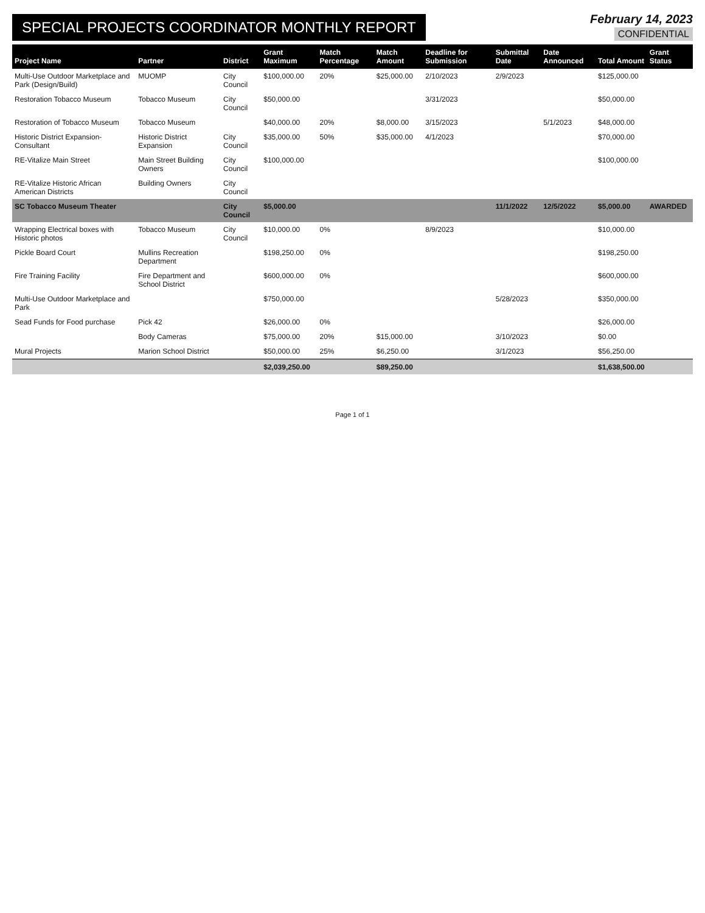SPECIAL PROJECTS COORDINATOR MONTHLY REPORT
February 14, 2023
CONFIDENTIAL
| Project Name | Partner | District | Grant Maximum | Match Percentage | Match Amount | Deadline for Submission | Submittal Date | Date Announced | Total Amount | Grant Status |
| --- | --- | --- | --- | --- | --- | --- | --- | --- | --- | --- |
| Multi-Use Outdoor Marketplace and Park (Design/Build) | MUOMP | City Council | $100,000.00 | 20% | $25,000.00 | 2/10/2023 | 2/9/2023 | | $125,000.00 | |
| Restoration Tobacco Museum | Tobacco Museum | City Council | $50,000.00 | | | 3/31/2023 | | | $50,000.00 | |
| Restoration of Tobacco Museum | Tobacco Museum | | $40,000.00 | 20% | $8,000.00 | 3/15/2023 | | 5/1/2023 | $48,000.00 | |
| Historic District Expansion-Consultant | Historic District Expansion | City Council | $35,000.00 | 50% | $35,000.00 | 4/1/2023 | | | $70,000.00 | |
| RE-Vitalize Main Street | Main Street Building Owners | City Council | $100,000.00 | | | | | | $100,000.00 | |
| RE-Vitalize Historic African American Districts | Building Owners | City Council | | | | | | | | |
| SC Tobacco Museum Theater | | City Council | $5,000.00 | | | | 11/1/2022 | 12/5/2022 | $5,000.00 | AWARDED |
| Wrapping Electrical boxes with Historic photos | Tobacco Museum | City Council | $10,000.00 | 0% | | 8/9/2023 | | | $10,000.00 | |
| Pickle Board Court | Mullins Recreation Department | | $198,250.00 | 0% | | | | | $198,250.00 | |
| Fire Training Facility | Fire Department and School District | | $600,000.00 | 0% | | | | | $600,000.00 | |
| Multi-Use Outdoor Marketplace and Park | | | $750,000.00 | | | | 5/28/2023 | | $350,000.00 | |
| Sead Funds for Food purchase | Pick 42 | | $26,000.00 | 0% | | | | | $26,000.00 | |
| | Body Cameras | | $75,000.00 | 20% | $15,000.00 | | 3/10/2023 | | $0.00 | |
| Mural Projects | Marion School District | | $50,000.00 | 25% | $6,250.00 | | 3/1/2023 | | $56,250.00 | |
| | | | $2,039,250.00 | | $89,250.00 | | | | $1,638,500.00 | |
Page 1 of 1